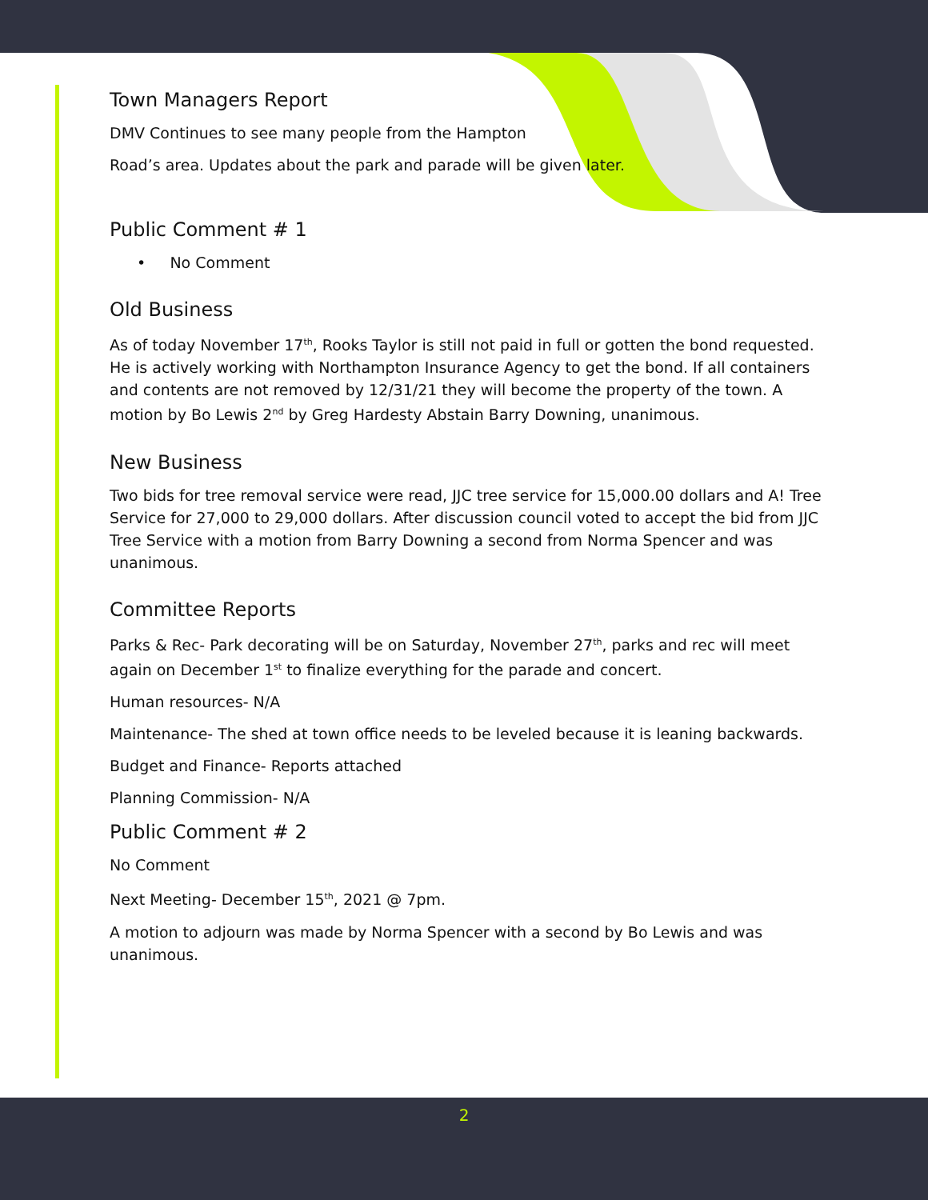Town Managers Report
DMV Continues to see many people from the Hampton
Road’s area. Updates about the park and parade will be given later.
Public Comment # 1
• No Comment
Old Business
As of today November 17<sup>th</sup>, Rooks Taylor is still not paid in full or gotten the bond requested. He is actively working with Northampton Insurance Agency to get the bond. If all containers and contents are not removed by 12/31/21 they will become the property of the town. A motion by Bo Lewis 2<sup>nd</sup> by Greg Hardesty Abstain Barry Downing, unanimous.
New Business
Two bids for tree removal service were read, JJC tree service for 15,000.00 dollars and A! Tree Service for 27,000 to 29,000 dollars. After discussion council voted to accept the bid from JJC Tree Service with a motion from Barry Downing a second from Norma Spencer and was unanimous.
Committee Reports
Parks & Rec- Park decorating will be on Saturday, November 27<sup>th</sup>, parks and rec will meet again on December 1<sup>st</sup> to finalize everything for the parade and concert.
Human resources- N/A
Maintenance- The shed at town office needs to be leveled because it is leaning backwards.
Budget and Finance- Reports attached
Planning Commission- N/A
Public Comment # 2
No Comment
Next Meeting- December 15<sup>th</sup>, 2021 @ 7pm.
A motion to adjourn was made by Norma Spencer with a second by Bo Lewis and was unanimous.
2